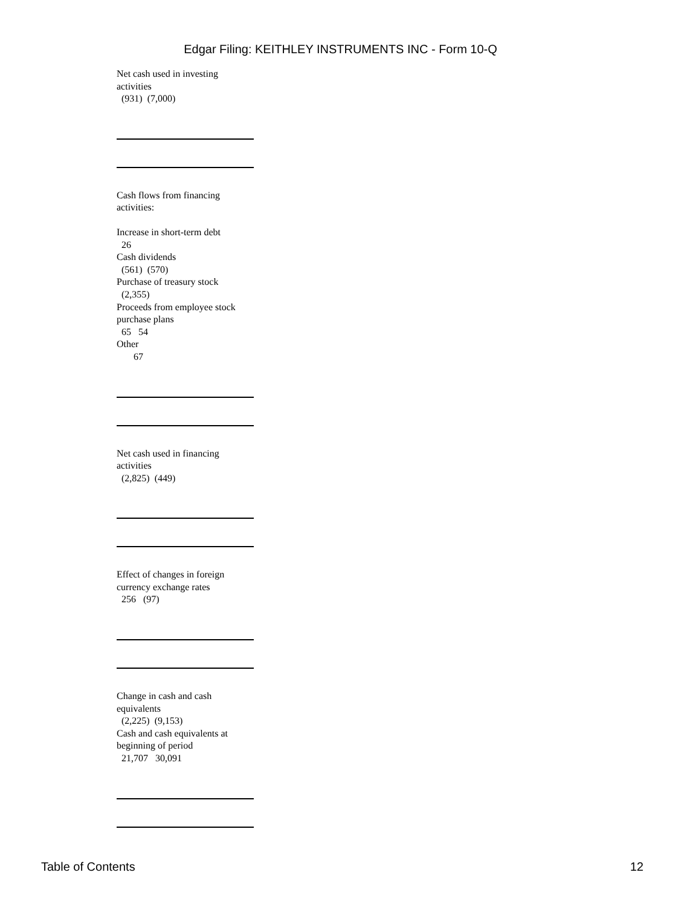Edgar Filing: KEITHLEY INSTRUMENTS INC - Form 10-Q
Net cash used in investing activities
(931) (7,000)
Cash flows from financing activities:
Increase in short-term debt
26
Cash dividends
(561) (570)
Purchase of treasury stock
(2,355)
Proceeds from employee stock purchase plans
65 54
Other
67
Net cash used in financing activities
(2,825) (449)
Effect of changes in foreign currency exchange rates
256 (97)
Change in cash and cash equivalents
(2,225) (9,153)
Cash and cash equivalents at beginning of period
21,707 30,091
Table of Contents 12